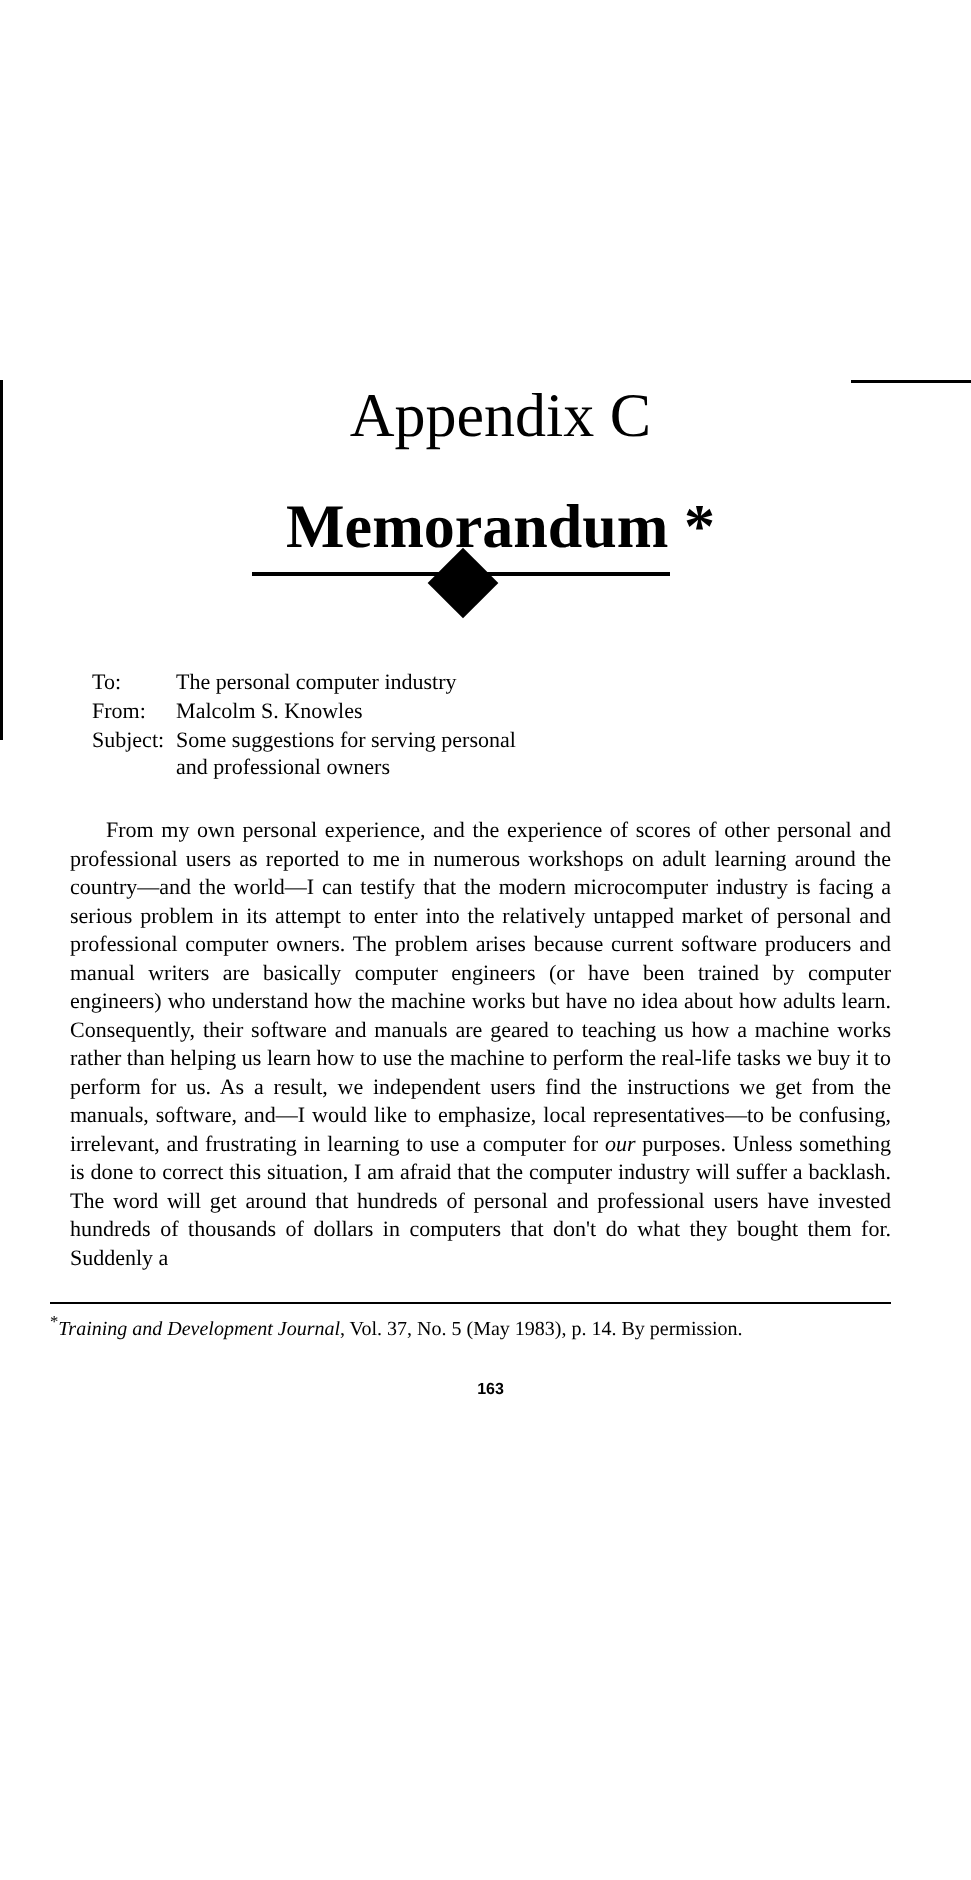Appendix C
Memorandum *
| To: | The personal computer industry |
| From: | Malcolm S. Knowles |
| Subject: | Some suggestions for serving personal and professional owners |
From my own personal experience, and the experience of scores of other personal and professional users as reported to me in numerous workshops on adult learning around the country—and the world—I can testify that the modern microcomputer industry is facing a serious problem in its attempt to enter into the relatively untapped market of personal and professional computer owners. The problem arises because current software producers and manual writers are basically computer engineers (or have been trained by computer engineers) who understand how the machine works but have no idea about how adults learn. Consequently, their software and manuals are geared to teaching us how a machine works rather than helping us learn how to use the machine to perform the real-life tasks we buy it to perform for us. As a result, we independent users find the instructions we get from the manuals, software, and—I would like to emphasize, local representatives—to be confusing, irrelevant, and frustrating in learning to use a computer for our purposes. Unless something is done to correct this situation, I am afraid that the computer industry will suffer a backlash. The word will get around that hundreds of personal and professional users have invested hundreds of thousands of dollars in computers that don't do what they bought them for. Suddenly a
<sup>*</sup> Training and Development Journal, Vol. 37, No. 5 (May 1983), p. 14. By permission.
163